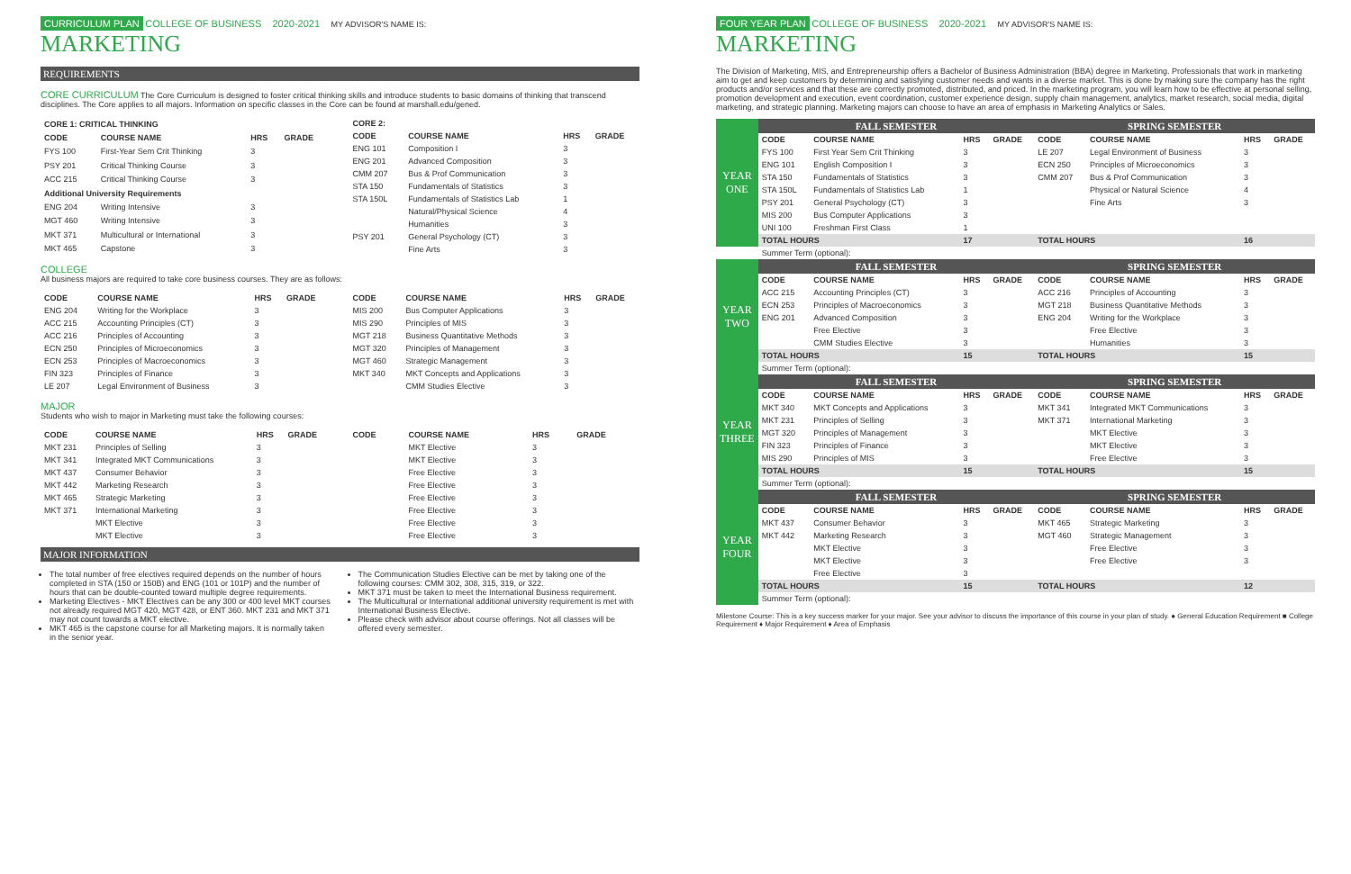CURRICULUM PLAN COLLEGE OF BUSINESS 2020-2021 MY ADVISOR'S NAME IS:
MARKETING
REQUIREMENTS
CORE CURRICULUM The Core Curriculum is designed to foster critical thinking skills and introduce students to basic domains of thinking that transcend disciplines. The Core applies to all majors. Information on specific classes in the Core can be found at marshall.edu/gened.
| CORE 1: CRITICAL THINKING | | | |
| --- | --- | --- | --- |
| CODE | COURSE NAME | HRS | GRADE |
| FYS 100 | First-Year Sem Crit Thinking | 3 | |
| PSY 201 | Critical Thinking Course | 3 | |
| ACC 215 | Critical Thinking Course | 3 | |
| Additional University Requirements | | | |
| ENG 204 | Writing Intensive | 3 | |
| MGT 460 | Writing Intensive | 3 | |
| MKT 371 | Multicultural or International | 3 | |
| MKT 465 | Capstone | 3 | |
| CORE 2: | | | |
| --- | --- | --- | --- |
| CODE | COURSE NAME | HRS | GRADE |
| ENG 101 | Composition I | 3 | |
| ENG 201 | Advanced Composition | 3 | |
| CMM 207 | Bus & Prof Communication | 3 | |
| STA 150 | Fundamentals of Statistics | 3 | |
| STA 150L | Fundamentals of Statistics Lab | 1 | |
| | Natural/Physical Science | 4 | |
| | Humanities | 3 | |
| PSY 201 | General Psychology (CT) | 3 | |
| | Fine Arts | 3 | |
COLLEGE
All business majors are required to take core business courses. They are as follows:
| CODE | COURSE NAME | HRS | GRADE |
| --- | --- | --- | --- |
| ENG 204 | Writing for the Workplace | 3 | |
| ACC 215 | Accounting Principles (CT) | 3 | |
| ACC 216 | Principles of Accounting | 3 | |
| ECN 250 | Principles of Microeconomics | 3 | |
| ECN 253 | Principles of Macroeconomics | 3 | |
| FIN 323 | Principles of Finance | 3 | |
| LE 207 | Legal Environment of Business | 3 | |
| CODE | COURSE NAME | HRS | GRADE |
| --- | --- | --- | --- |
| MIS 200 | Bus Computer Applications | 3 | |
| MIS 290 | Principles of MIS | 3 | |
| MGT 218 | Business Quantitative Methods | 3 | |
| MGT 320 | Principles of Management | 3 | |
| MGT 460 | Strategic Management | 3 | |
| MKT 340 | MKT Concepts and Applications | 3 | |
| | CMM Studies Elective | 3 | |
MAJOR
Students who wish to major in Marketing must take the following courses:
| CODE | COURSE NAME | HRS | GRADE |
| --- | --- | --- | --- |
| MKT 231 | Principles of Selling | 3 | |
| MKT 341 | Integrated MKT Communications | 3 | |
| MKT 437 | Consumer Behavior | 3 | |
| MKT 442 | Marketing Research | 3 | |
| MKT 465 | Strategic Marketing | 3 | |
| MKT 371 | International Marketing | 3 | |
| | MKT Elective | 3 | |
| | MKT Elective | 3 | |
| CODE | COURSE NAME | HRS | GRADE |
| --- | --- | --- | --- |
| | MKT Elective | 3 | |
| | MKT Elective | 3 | |
| | Free Elective | 3 | |
| | Free Elective | 3 | |
| | Free Elective | 3 | |
| | Free Elective | 3 | |
| | Free Elective | 3 | |
| | Free Elective | 3 | |
MAJOR INFORMATION
The total number of free electives required depends on the number of hours completed in STA (150 or 150B) and ENG (101 or 101P) and the number of hours that can be double-counted toward multiple degree requirements.
Marketing Electives - MKT Electives can be any 300 or 400 level MKT courses not already required MGT 420, MGT 428, or ENT 360. MKT 231 and MKT 371 may not count towards a MKT elective.
MKT 465 is the capstone course for all Marketing majors. It is normally taken in the senior year.
The Communication Studies Elective can be met by taking one of the following courses: CMM 302, 308, 315, 319, or 322.
MKT 371 must be taken to meet the International Business requirement.
The Multicultural or International additional university requirement is met with International Business Elective.
Please check with advisor about course offerings. Not all classes will be offered every semester.
FOUR YEAR PLAN COLLEGE OF BUSINESS 2020-2021 MY ADVISOR'S NAME IS:
MARKETING
The Division of Marketing, MIS, and Entrepreneurship offers a Bachelor of Business Administration (BBA) degree in Marketing. Professionals that work in marketing aim to get and keep customers by determining and satisfying customer needs and wants in a diverse market. This is done by making sure the company has the right products and/or services and that these are correctly promoted, distributed, and priced. In the marketing program, you will learn how to be effective at personal selling, promotion development and execution, event coordination, customer experience design, supply chain management, analytics, market research, social media, digital marketing, and strategic planning. Marketing majors can choose to have an area of emphasis in Marketing Analytics or Sales.
| YEAR ONE | FALL SEMESTER | | | | SPRING SEMESTER | | | |
| | CODE | COURSE NAME | HRS | GRADE | CODE | COURSE NAME | HRS | GRADE |
| | FYS 100 | First Year Sem Crit Thinking | 3 | | LE 207 | Legal Environment of Business | 3 | |
| | ENG 101 | English Composition I | 3 | | ECN 250 | Principles of Microeconomics | 3 | |
| | STA 150 | Fundamentals of Statistics | 3 | | CMM 207 | Bus & Prof Communication | 3 | |
| | STA 150L | Fundamentals of Statistics Lab | 1 | | | Physical or Natural Science | 4 | |
| | PSY 201 | General Psychology (CT) | 3 | | | Fine Arts | 3 | |
| | MIS 200 | Bus Computer Applications | 3 | | | | | |
| | UNI 100 | Freshman First Class | 1 | | | | | |
| | TOTAL HOURS | | 17 | | TOTAL HOURS | | 16 | |
| | Summer Term (optional): | | | | | | | |
| YEAR TWO | FALL SEMESTER | | | | SPRING SEMESTER | | | |
| | CODE | COURSE NAME | HRS | GRADE | CODE | COURSE NAME | HRS | GRADE |
| | ACC 215 | Accounting Principles (CT) | 3 | | ACC 216 | Principles of Accounting | 3 | |
| | ECN 253 | Principles of Macroeconomics | 3 | | MGT 218 | Business Quantitative Methods | 3 | |
| | ENG 201 | Advanced Composition | 3 | | ENG 204 | Writing for the Workplace | 3 | |
| | | Free Elective | 3 | | | Free Elective | 3 | |
| | | CMM Studies Elective | 3 | | | Humanities | 3 | |
| | TOTAL HOURS | | 15 | | TOTAL HOURS | | 15 | |
| | Summer Term (optional): | | | | | | | |
| YEAR THREE | FALL SEMESTER | | | | SPRING SEMESTER | | | |
| | CODE | COURSE NAME | HRS | GRADE | CODE | COURSE NAME | HRS | GRADE |
| | MKT 340 | MKT Concepts and Applications | 3 | | MKT 341 | Integrated MKT Communications | 3 | |
| | MKT 231 | Principles of Selling | 3 | | MKT 371 | International Marketing | 3 | |
| | MGT 320 | Principles of Management | 3 | | | MKT Elective | 3 | |
| | FIN 323 | Principles of Finance | 3 | | | MKT Elective | 3 | |
| | MIS 290 | Principles of MIS | 3 | | | Free Elective | 3 | |
| | TOTAL HOURS | | 15 | | TOTAL HOURS | | 15 | |
| | Summer Term (optional): | | | | | | | |
| YEAR FOUR | FALL SEMESTER | | | | SPRING SEMESTER | | | |
| | CODE | COURSE NAME | HRS | GRADE | CODE | COURSE NAME | HRS | GRADE |
| | MKT 437 | Consumer Behavior | 3 | | MKT 465 | Strategic Marketing | 3 | |
| | MKT 442 | Marketing Research | 3 | | MGT 460 | Strategic Management | 3 | |
| | | MKT Elective | 3 | | | Free Elective | 3 | |
| | | MKT Elective | 3 | | | Free Elective | 3 | |
| | | Free Elective | 3 | | | | | |
| | TOTAL HOURS | | 15 | | TOTAL HOURS | | 12 | |
| | Summer Term (optional): | | | | | | | |
Milestone Course: This is a key success marker for your major. See your advisor to discuss the importance of this course in your plan of study. ● General Education Requirement ■ College Requirement ♦ Major Requirement ♦ Area of Emphasis